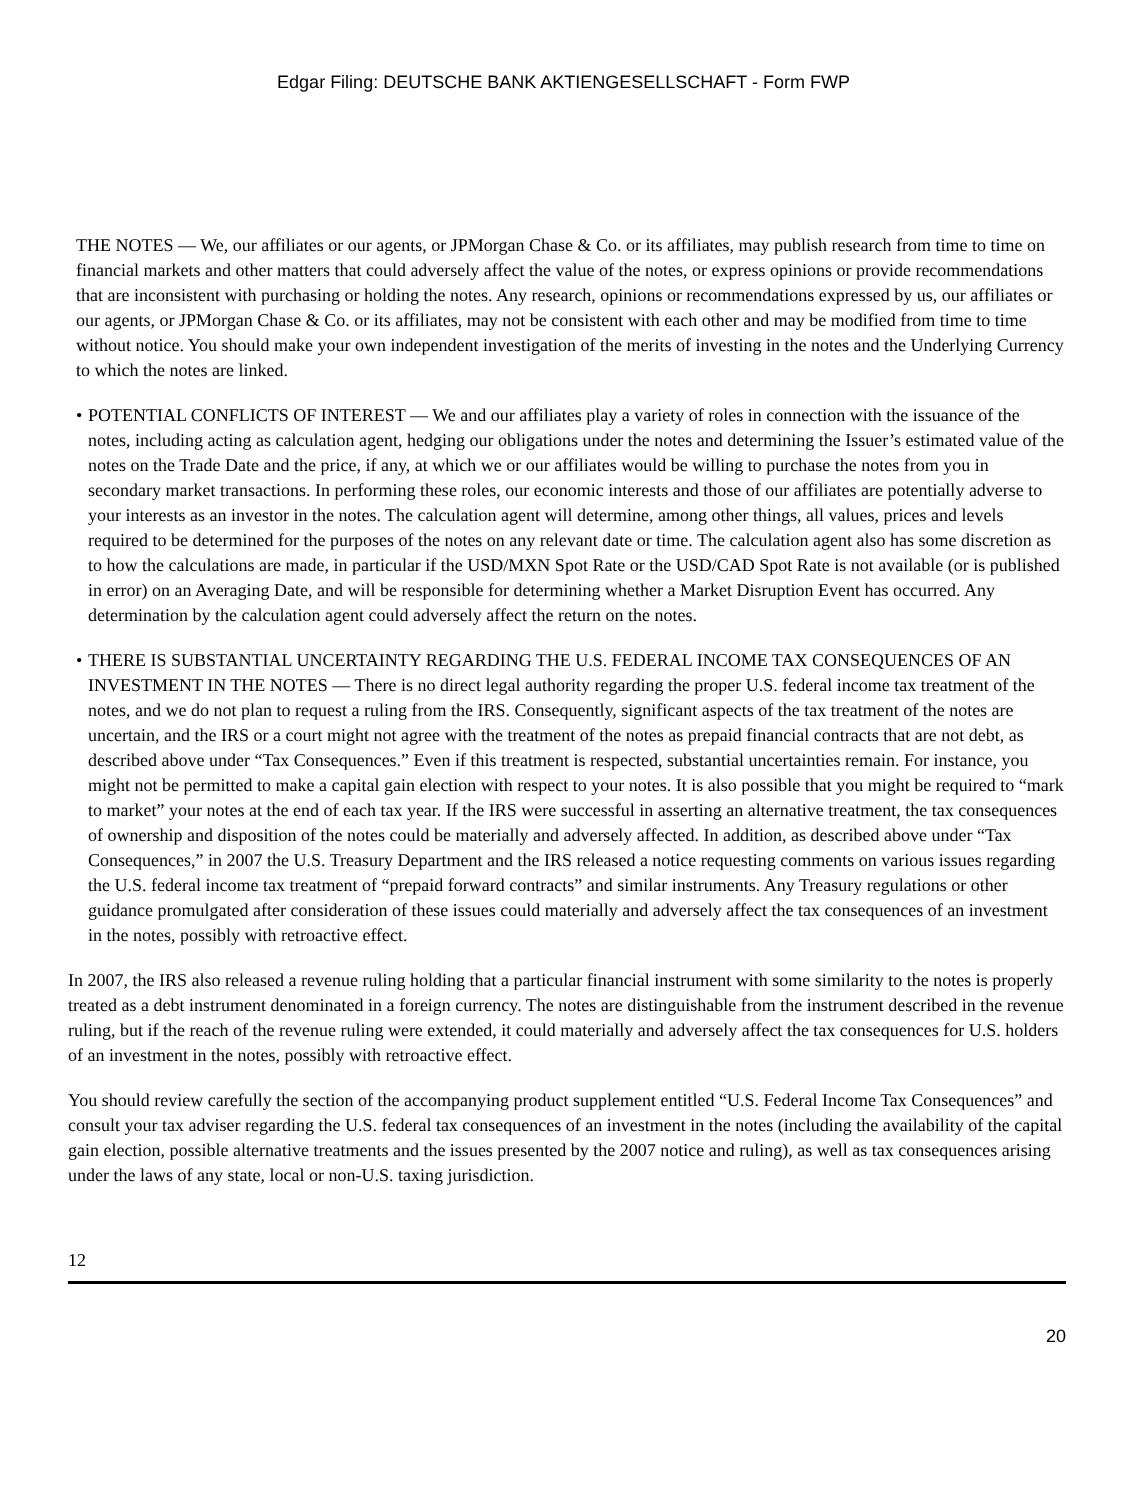Edgar Filing: DEUTSCHE BANK AKTIENGESELLSCHAFT - Form FWP
THE NOTES — We, our affiliates or our agents, or JPMorgan Chase & Co. or its affiliates, may publish research from time to time on financial markets and other matters that could adversely affect the value of the notes, or express opinions or provide recommendations that are inconsistent with purchasing or holding the notes. Any research, opinions or recommendations expressed by us, our affiliates or our agents, or JPMorgan Chase & Co. or its affiliates, may not be consistent with each other and may be modified from time to time without notice. You should make your own independent investigation of the merits of investing in the notes and the Underlying Currency to which the notes are linked.
• POTENTIAL CONFLICTS OF INTEREST — We and our affiliates play a variety of roles in connection with the issuance of the notes, including acting as calculation agent, hedging our obligations under the notes and determining the Issuer’s estimated value of the notes on the Trade Date and the price, if any, at which we or our affiliates would be willing to purchase the notes from you in secondary market transactions. In performing these roles, our economic interests and those of our affiliates are potentially adverse to your interests as an investor in the notes. The calculation agent will determine, among other things, all values, prices and levels required to be determined for the purposes of the notes on any relevant date or time. The calculation agent also has some discretion as to how the calculations are made, in particular if the USD/MXN Spot Rate or the USD/CAD Spot Rate is not available (or is published in error) on an Averaging Date, and will be responsible for determining whether a Market Disruption Event has occurred. Any determination by the calculation agent could adversely affect the return on the notes.
• THERE IS SUBSTANTIAL UNCERTAINTY REGARDING THE U.S. FEDERAL INCOME TAX CONSEQUENCES OF AN INVESTMENT IN THE NOTES — There is no direct legal authority regarding the proper U.S. federal income tax treatment of the notes, and we do not plan to request a ruling from the IRS. Consequently, significant aspects of the tax treatment of the notes are uncertain, and the IRS or a court might not agree with the treatment of the notes as prepaid financial contracts that are not debt, as described above under “Tax Consequences.” Even if this treatment is respected, substantial uncertainties remain. For instance, you might not be permitted to make a capital gain election with respect to your notes. It is also possible that you might be required to “mark to market” your notes at the end of each tax year. If the IRS were successful in asserting an alternative treatment, the tax consequences of ownership and disposition of the notes could be materially and adversely affected. In addition, as described above under “Tax Consequences,” in 2007 the U.S. Treasury Department and the IRS released a notice requesting comments on various issues regarding the U.S. federal income tax treatment of “prepaid forward contracts” and similar instruments. Any Treasury regulations or other guidance promulgated after consideration of these issues could materially and adversely affect the tax consequences of an investment in the notes, possibly with retroactive effect.
In 2007, the IRS also released a revenue ruling holding that a particular financial instrument with some similarity to the notes is properly treated as a debt instrument denominated in a foreign currency. The notes are distinguishable from the instrument described in the revenue ruling, but if the reach of the revenue ruling were extended, it could materially and adversely affect the tax consequences for U.S. holders of an investment in the notes, possibly with retroactive effect.
You should review carefully the section of the accompanying product supplement entitled “U.S. Federal Income Tax Consequences” and consult your tax adviser regarding the U.S. federal tax consequences of an investment in the notes (including the availability of the capital gain election, possible alternative treatments and the issues presented by the 2007 notice and ruling), as well as tax consequences arising under the laws of any state, local or non-U.S. taxing jurisdiction.
12
20